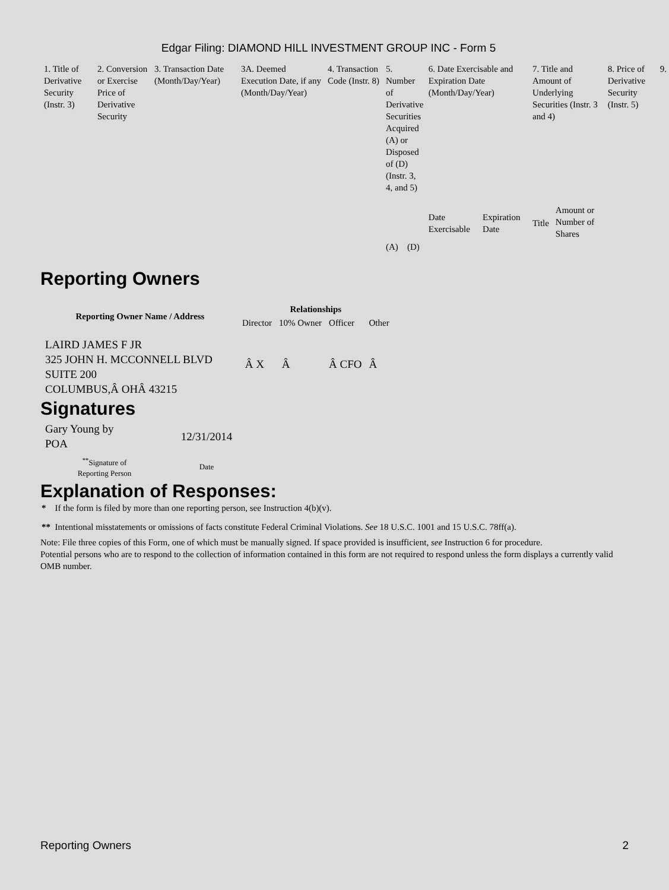Edgar Filing: DIAMOND HILL INVESTMENT GROUP INC - Form 5
| 1. Title of Derivative Security (Instr. 3) | 2. Conversion or Exercise Price of Derivative Security | 3. Transaction Date (Month/Day/Year) | 3A. Deemed Execution Date, if any (Month/Day/Year) | 4. Transaction Code (Instr. 8) | 5. Number of Derivative Securities Acquired (A) or Disposed of (D) (Instr. 3, 4, and 5) | | 6. Date Exercisable and Expiration Date (Month/Day/Year) | | 7. Title and Amount of Underlying Securities (Instr. 3 and 4) | | 8. Price of Derivative Security (Instr. 5) | 9. |
| | | | | | (A) | (D) | Date Exercisable | Expiration Date | Title | Amount or Number of Shares | | |
Reporting Owners
| Reporting Owner Name / Address | Relationships | | | |
| --- | --- | --- | --- | --- |
| | Director | 10% Owner | Officer | Other |
| LAIRD JAMES F JR 325 JOHN H. MCCONNELL BLVD SUITE 200 COLUMBUS,Â OHÂ 43215 | Â X | Â | Â CFO | Â |
Signatures
| Gary Young by POA | 12/31/2014 |
| <sup>**</sup> Signature of Reporting Person | Date |
Explanation of Responses:
* If the form is filed by more than one reporting person, see Instruction 4(b)(v).
** Intentional misstatements or omissions of facts constitute Federal Criminal Violations. See 18 U.S.C. 1001 and 15 U.S.C. 78ff(a).
Note: File three copies of this Form, one of which must be manually signed. If space provided is insufficient, see Instruction 6 for procedure.
Potential persons who are to respond to the collection of information contained in this form are not required to respond unless the form displays a currently valid OMB number.
Reporting Owners 2